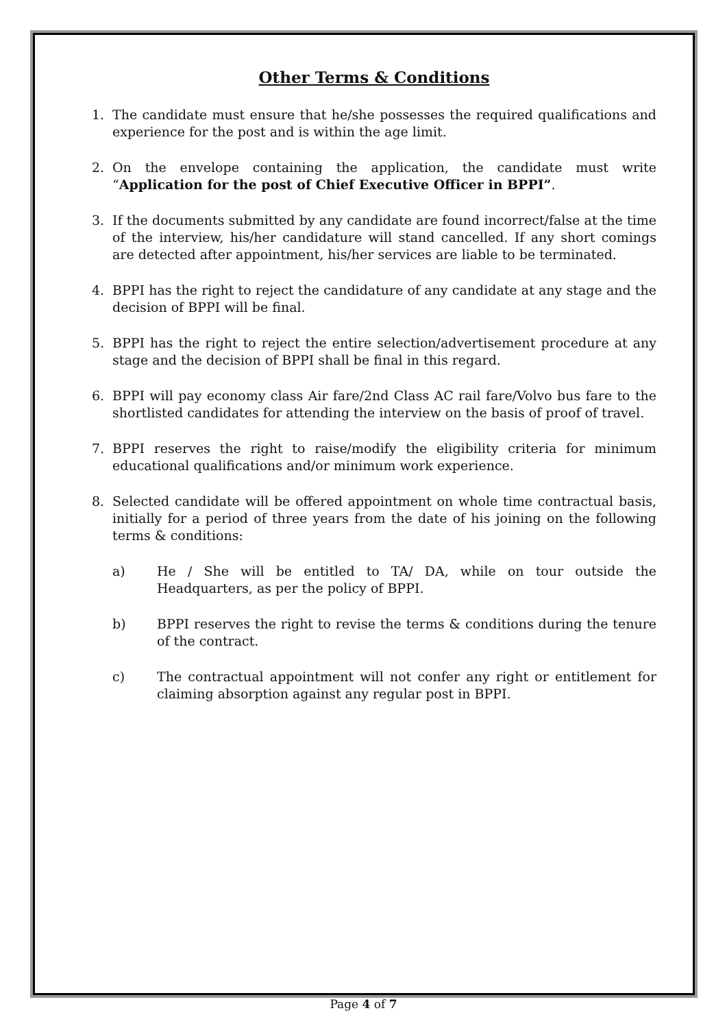Other Terms & Conditions
1. The candidate must ensure that he/she possesses the required qualifications and experience for the post and is within the age limit.
2. On the envelope containing the application, the candidate must write “Application for the post of Chief Executive Officer in BPPI”.
3. If the documents submitted by any candidate are found incorrect/false at the time of the interview, his/her candidature will stand cancelled. If any short comings are detected after appointment, his/her services are liable to be terminated.
4. BPPI has the right to reject the candidature of any candidate at any stage and the decision of BPPI will be final.
5. BPPI has the right to reject the entire selection/advertisement procedure at any stage and the decision of BPPI shall be final in this regard.
6. BPPI will pay economy class Air fare/2nd Class AC rail fare/Volvo bus fare to the shortlisted candidates for attending the interview on the basis of proof of travel.
7. BPPI reserves the right to raise/modify the eligibility criteria for minimum educational qualifications and/or minimum work experience.
8. Selected candidate will be offered appointment on whole time contractual basis, initially for a period of three years from the date of his joining on the following terms & conditions:
a) He / She will be entitled to TA/ DA, while on tour outside the Headquarters, as per the policy of BPPI.
b) BPPI reserves the right to revise the terms & conditions during the tenure of the contract.
c) The contractual appointment will not confer any right or entitlement for claiming absorption against any regular post in BPPI.
Page 4 of 7